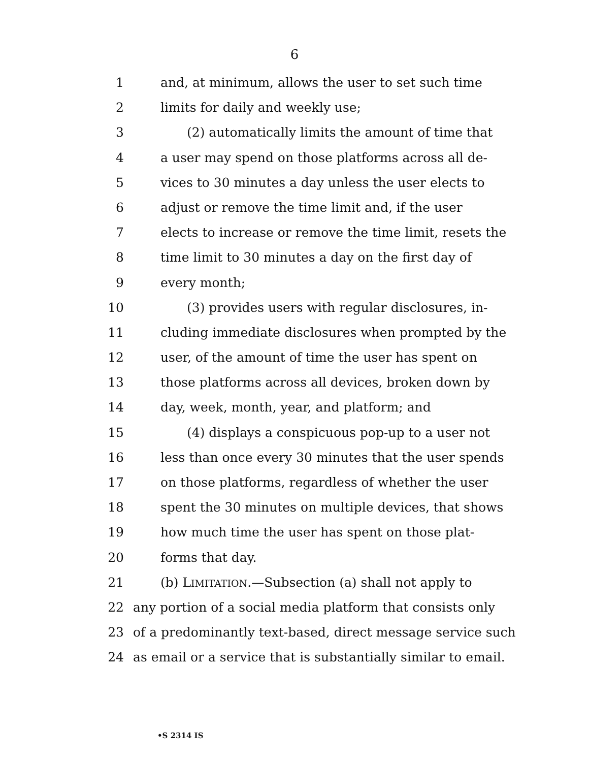6
1 and, at minimum, allows the user to set such time
2 limits for daily and weekly use;
3 (2) automatically limits the amount of time that
4 a user may spend on those platforms across all de-
5 vices to 30 minutes a day unless the user elects to
6 adjust or remove the time limit and, if the user
7 elects to increase or remove the time limit, resets the
8 time limit to 30 minutes a day on the first day of
9 every month;
10 (3) provides users with regular disclosures, in-
11 cluding immediate disclosures when prompted by the
12 user, of the amount of time the user has spent on
13 those platforms across all devices, broken down by
14 day, week, month, year, and platform; and
15 (4) displays a conspicuous pop-up to a user not
16 less than once every 30 minutes that the user spends
17 on those platforms, regardless of whether the user
18 spent the 30 minutes on multiple devices, that shows
19 how much time the user has spent on those plat-
20 forms that day.
21 (b) LIMITATION.—Subsection (a) shall not apply to
22 any portion of a social media platform that consists only
23 of a predominantly text-based, direct message service such
24 as email or a service that is substantially similar to email.
•S 2314 IS